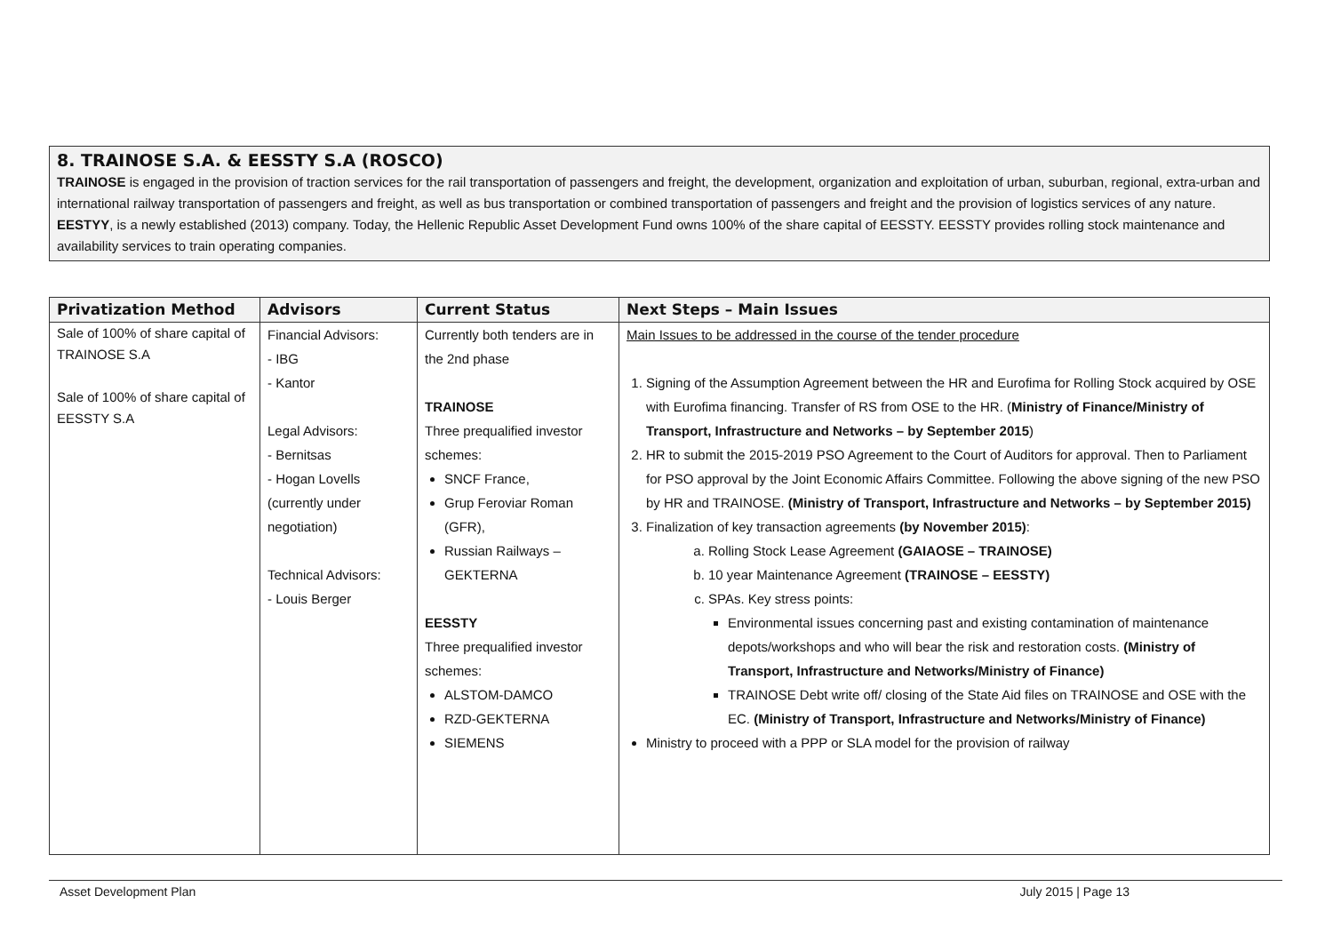8. TRAINOSE S.A. & EESSTY S.A (ROSCO)
TRAINOSE is engaged in the provision of traction services for the rail transportation of passengers and freight, the development, organization and exploitation of urban, suburban, regional, extra-urban and international railway transportation of passengers and freight, as well as bus transportation or combined transportation of passengers and freight and the provision of logistics services of any nature.
EESTYY, is a newly established (2013) company. Today, the Hellenic Republic Asset Development Fund owns 100% of the share capital of EESSTY. EESSTY provides rolling stock maintenance and availability services to train operating companies.
| Privatization Method | Advisors | Current Status | Next Steps – Main Issues |
| --- | --- | --- | --- |
| Sale of 100% of share capital of TRAINOSE S.A Sale of 100% of share capital of EESSTY S.A | Financial Advisors: - IBG - Kantor Legal Advisors: - Bernitsas - Hogan Lovells (currently under negotiation) Technical Advisors: - Louis Berger | Currently both tenders are in the 2nd phase TRAINOSE Three prequalified investor schemes: SNCF France, Grup Feroviar Roman (GFR), Russian Railways – GEKTERNA EESSTY Three prequalified investor schemes: ALSTOM-DAMCO RZD-GEKTERNA SIEMENS | Main Issues to be addressed in the course of the tender procedure 1. Signing of the Assumption Agreement between the HR and Eurofima for Rolling Stock acquired by OSE with Eurofima financing. Transfer of RS from OSE to the HR. ( Ministry of Finance/Ministry of Transport, Infrastructure and Networks – by September 2015 ) 2. HR to submit the 2015-2019 PSO Agreement to the Court of Auditors for approval. Then to Parliament for PSO approval by the Joint Economic Affairs Committee. Following the above signing of the new PSO by HR and TRAINOSE. (Ministry of Transport, Infrastructure and Networks – by September 2015) 3. Finalization of key transaction agreements (by November 2015) : a. Rolling Stock Lease Agreement (GAIAOSE – TRAINOSE) b. 10 year Maintenance Agreement (TRAINOSE – EESSTY) c. SPAs. Key stress points: Environmental issues concerning past and existing contamination of maintenance depots/workshops and who will bear the risk and restoration costs. (Ministry of Transport, Infrastructure and Networks/Ministry of Finance) TRAINOSE Debt write off/ closing of the State Aid files on TRAINOSE and OSE with the EC. (Ministry of Transport, Infrastructure and Networks/Ministry of Finance) Ministry to proceed with a PPP or SLA model for the provision of railway |
Asset Development Plan July 2015 | Page 13